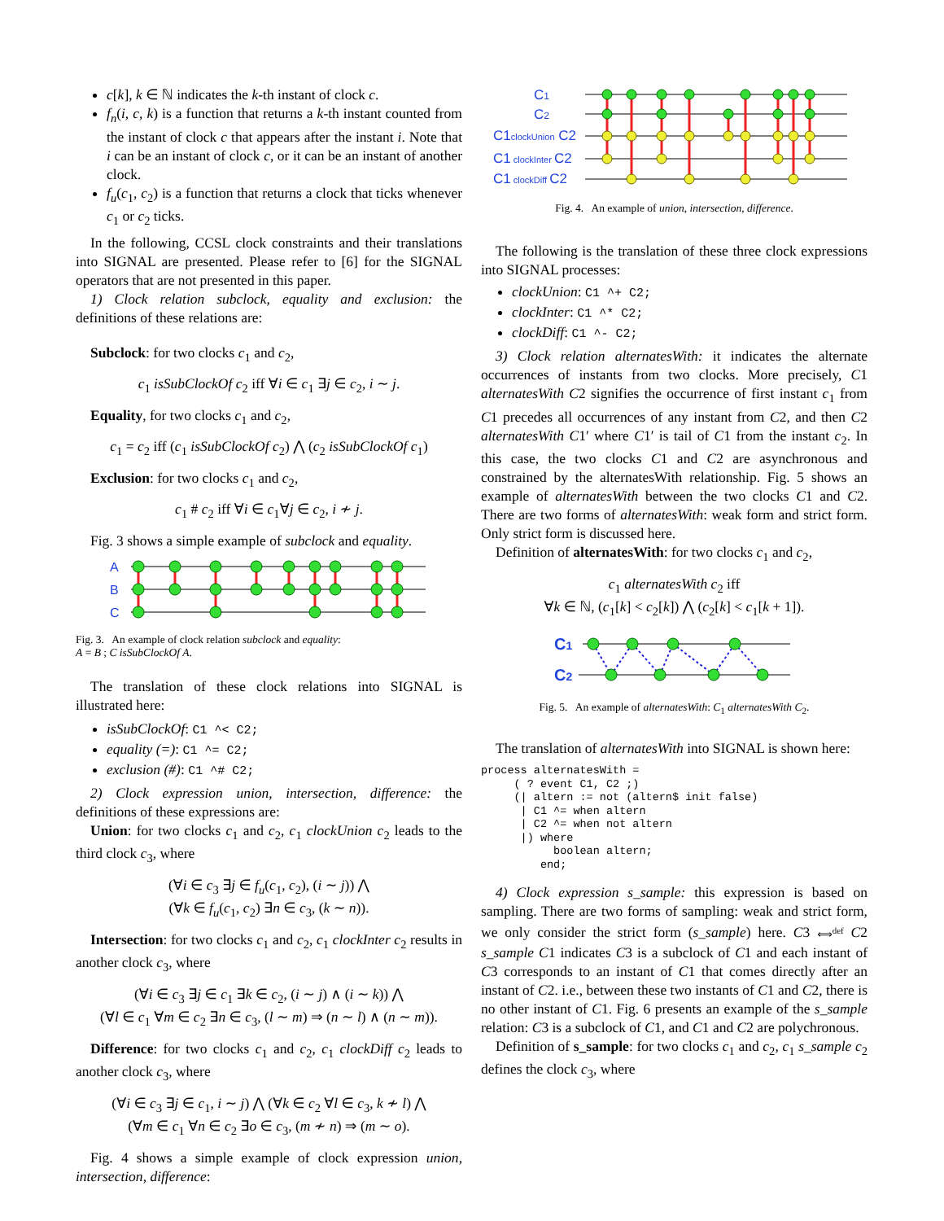c[k], k ∈ ℕ indicates the k-th instant of clock c.
f<sub>n</sub>(i, c, k) is a function that returns a k-th instant counted from the instant of clock c that appears after the instant i. Note that i can be an instant of clock c, or it can be an instant of another clock.
f<sub>u</sub>(c<sub>1</sub>, c<sub>2</sub>) is a function that returns a clock that ticks whenever c<sub>1</sub> or c<sub>2</sub> ticks.
In the following, CCSL clock constraints and their translations into SIGNAL are presented. Please refer to [6] for the SIGNAL operators that are not presented in this paper.
1) Clock relation subclock, equality and exclusion: the definitions of these relations are:
Subclock: for two clocks c<sub>1</sub> and c<sub>2</sub>,
c<sub>1</sub> isSubClockOf c<sub>2</sub> iff ∀i ∈ c<sub>1</sub> ∃j ∈ c<sub>2</sub>, i ∼ j.
Equality, for two clocks c<sub>1</sub> and c<sub>2</sub>,
c<sub>1</sub> = c<sub>2</sub> iff (c<sub>1</sub> isSubClockOf c<sub>2</sub>) ⋀ (c<sub>2</sub> isSubClockOf c<sub>1</sub>)
Exclusion: for two clocks c<sub>1</sub> and c<sub>2</sub>,
c<sub>1</sub> # c<sub>2</sub> iff ∀i ∈ c<sub>1</sub>∀j ∈ c<sub>2</sub>, i ≁ j.
Fig. 3 shows a simple example of subclock and equality.
A
B
C
Fig. 3. An example of clock relation subclock and equality:
A = B ; C isSubClockOf A.
The translation of these clock relations into SIGNAL is illustrated here:
isSubClockOf: C1 ^< C2;
equality (=): C1 ^= C2;
exclusion (#): C1 ^# C2;
2) Clock expression union, intersection, difference: the definitions of these expressions are:
Union: for two clocks c<sub>1</sub> and c<sub>2</sub>, c<sub>1</sub> clockUnion c<sub>2</sub> leads to the third clock c<sub>3</sub>, where
(∀i ∈ c<sub>3</sub> ∃j ∈ f<sub>u</sub>(c<sub>1</sub>, c<sub>2</sub>), (i ∼ j)) ⋀
(∀k ∈ f<sub>u</sub>(c<sub>1</sub>, c<sub>2</sub>) ∃n ∈ c<sub>3</sub>, (k ∼ n)).
Intersection: for two clocks c<sub>1</sub> and c<sub>2</sub>, c<sub>1</sub> clockInter c<sub>2</sub> results in another clock c<sub>3</sub>, where
(∀i ∈ c<sub>3</sub> ∃j ∈ c<sub>1</sub> ∃k ∈ c<sub>2</sub>, (i ∼ j) ∧ (i ∼ k)) ⋀
(∀l ∈ c<sub>1</sub> ∀m ∈ c<sub>2</sub> ∃n ∈ c<sub>3</sub>, (l ∼ m) ⇒ (n ∼ l) ∧ (n ∼ m)).
Difference: for two clocks c<sub>1</sub> and c<sub>2</sub>, c<sub>1</sub> clockDiff c<sub>2</sub> leads to another clock c<sub>3</sub>, where
(∀i ∈ c<sub>3</sub> ∃j ∈ c<sub>1</sub>, i ∼ j) ⋀ (∀k ∈ c<sub>2</sub> ∀l ∈ c<sub>3</sub>, k ≁ l) ⋀
(∀m ∈ c<sub>1</sub> ∀n ∈ c<sub>2</sub> ∃o ∈ c<sub>3</sub>, (m ≁ n) ⇒ (m ∼ o).
Fig. 4 shows a simple example of clock expression union, intersection, difference:
C1
C2
C1clockUnion C2
C1 clockInter C2
C1 clockDiff C2
Fig. 4. An example of union, intersection, difference.
The following is the translation of these three clock expressions into SIGNAL processes:
clockUnion: C1 ^+ C2;
clockInter: C1 ^* C2;
clockDiff: C1 ^- C2;
3) Clock relation alternatesWith: it indicates the alternate occurrences of instants from two clocks. More precisely, C1 alternatesWith C2 signifies the occurrence of first instant c<sub>1</sub> from C1 precedes all occurrences of any instant from C2, and then C2 alternatesWith C1′ where C1′ is tail of C1 from the instant c<sub>2</sub>. In this case, the two clocks C1 and C2 are asynchronous and constrained by the alternatesWith relationship. Fig. 5 shows an example of alternatesWith between the two clocks C1 and C2. There are two forms of alternatesWith: weak form and strict form. Only strict form is discussed here.
Definition of alternatesWith: for two clocks c<sub>1</sub> and c<sub>2</sub>,
c<sub>1</sub> alternatesWith c<sub>2</sub> iff
∀k ∈ ℕ, (c<sub>1</sub>[k] < c<sub>2</sub>[k]) ⋀ (c<sub>2</sub>[k] < c<sub>1</sub>[k + 1]).
C1
C2
Fig. 5. An example of alternatesWith: C<sub>1</sub> alternatesWith C<sub>2</sub>.
The translation of alternatesWith into SIGNAL is shown here:
process alternatesWith =
     ( ? event C1, C2 ;)
     (| altern := not (altern$ init false)
      | C1 ^= when altern
      | C2 ^= when not altern
      |) where
           boolean altern;
         end;
4) Clock expression s_sample: this expression is based on sampling. There are two forms of sampling: weak and strict form, we only consider the strict form (s_sample) here. C3 ⟺<sup>def</sup> C2 s_sample C1 indicates C3 is a subclock of C1 and each instant of C3 corresponds to an instant of C1 that comes directly after an instant of C2. i.e., between these two instants of C1 and C2, there is no other instant of C1. Fig. 6 presents an example of the s_sample relation: C3 is a subclock of C1, and C1 and C2 are polychronous.
Definition of s_sample: for two clocks c<sub>1</sub> and c<sub>2</sub>, c<sub>1</sub> s_sample c<sub>2</sub> defines the clock c<sub>3</sub>, where